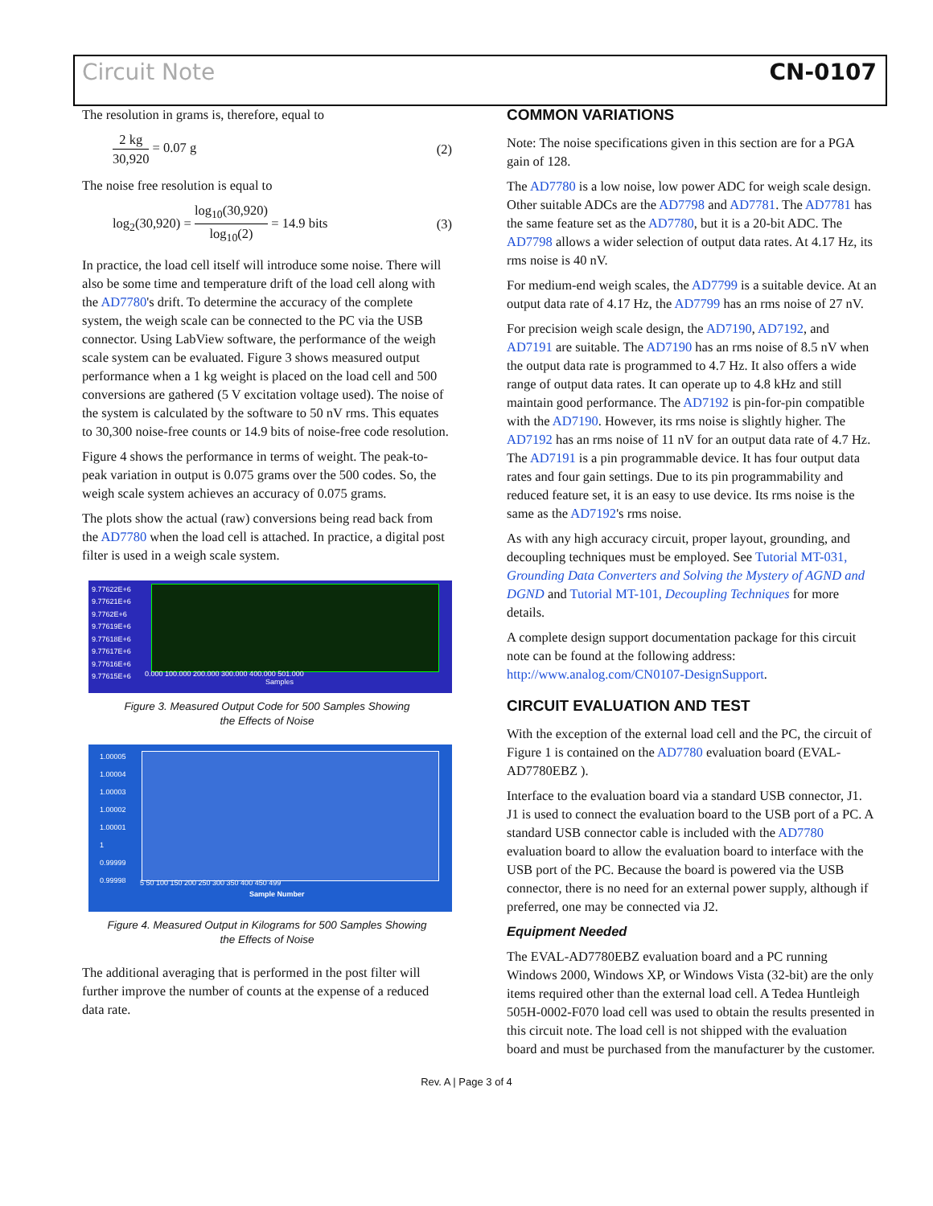Circuit Note CN-0107
The resolution in grams is, therefore, equal to
2 kg 30,920 = 0.07 g (2)
The noise free resolution is equal to
log<sub>2</sub>(30,920) = log<sub>10</sub>(30,920) log<sub>10</sub>(2) = 14.9 bits (3)
In practice, the load cell itself will introduce some noise. There will also be some time and temperature drift of the load cell along with the AD7780's drift. To determine the accuracy of the complete system, the weigh scale can be connected to the PC via the USB connector. Using LabView software, the performance of the weigh scale system can be evaluated. Figure 3 shows measured output performance when a 1 kg weight is placed on the load cell and 500 conversions are gathered (5 V excitation voltage used). The noise of the system is calculated by the software to 50 nV rms. This equates to 30,300 noise-free counts or 14.9 bits of noise-free code resolution.
Figure 4 shows the performance in terms of weight. The peak-to-peak variation in output is 0.075 grams over the 500 codes. So, the weigh scale system achieves an accuracy of 0.075 grams.
The plots show the actual (raw) conversions being read back from the AD7780 when the load cell is attached. In practice, a digital post filter is used in a weigh scale system.
9.77622E+6
9.77621E+6
9.7762E+6
9.77619E+6
9.77618E+6
9.77617E+6
9.77616E+6
9.77615E+6
0.000 100.000 200.000 300.000 400.000 501.000
Samples
Figure 3. Measured Output Code for 500 Samples Showing
the Effects of Noise
1.00005
1.00004
1.00003
1.00002
1.00001
1
0.99999
0.99998
5 50 100 150 200 250 300 350 400 450 499
Sample Number
Figure 4. Measured Output in Kilograms for 500 Samples Showing
the Effects of Noise
The additional averaging that is performed in the post filter will further improve the number of counts at the expense of a reduced data rate.
COMMON VARIATIONS
Note: The noise specifications given in this section are for a PGA gain of 128.
The AD7780 is a low noise, low power ADC for weigh scale design. Other suitable ADCs are the AD7798 and AD7781. The AD7781 has the same feature set as the AD7780, but it is a 20-bit ADC. The AD7798 allows a wider selection of output data rates. At 4.17 Hz, its rms noise is 40 nV.
For medium-end weigh scales, the AD7799 is a suitable device. At an output data rate of 4.17 Hz, the AD7799 has an rms noise of 27 nV.
For precision weigh scale design, the AD7190, AD7192, and AD7191 are suitable. The AD7190 has an rms noise of 8.5 nV when the output data rate is programmed to 4.7 Hz. It also offers a wide range of output data rates. It can operate up to 4.8 kHz and still maintain good performance. The AD7192 is pin-for-pin compatible with the AD7190. However, its rms noise is slightly higher. The AD7192 has an rms noise of 11 nV for an output data rate of 4.7 Hz. The AD7191 is a pin programmable device. It has four output data rates and four gain settings. Due to its pin programmability and reduced feature set, it is an easy to use device. Its rms noise is the same as the AD7192's rms noise.
As with any high accuracy circuit, proper layout, grounding, and decoupling techniques must be employed. See Tutorial MT-031, Grounding Data Converters and Solving the Mystery of AGND and DGND and Tutorial MT-101, Decoupling Techniques for more details.
A complete design support documentation package for this circuit note can be found at the following address: http://www.analog.com/CN0107-DesignSupport.
CIRCUIT EVALUATION AND TEST
With the exception of the external load cell and the PC, the circuit of Figure 1 is contained on the AD7780 evaluation board (EVAL-AD7780EBZ ).
Interface to the evaluation board via a standard USB connector, J1. J1 is used to connect the evaluation board to the USB port of a PC. A standard USB connector cable is included with the AD7780 evaluation board to allow the evaluation board to interface with the USB port of the PC. Because the board is powered via the USB connector, there is no need for an external power supply, although if preferred, one may be connected via J2.
Equipment Needed
The EVAL-AD7780EBZ evaluation board and a PC running Windows 2000, Windows XP, or Windows Vista (32-bit) are the only items required other than the external load cell. A Tedea Huntleigh 505H-0002-F070 load cell was used to obtain the results presented in this circuit note. The load cell is not shipped with the evaluation board and must be purchased from the manufacturer by the customer.
Rev. A | Page 3 of 4